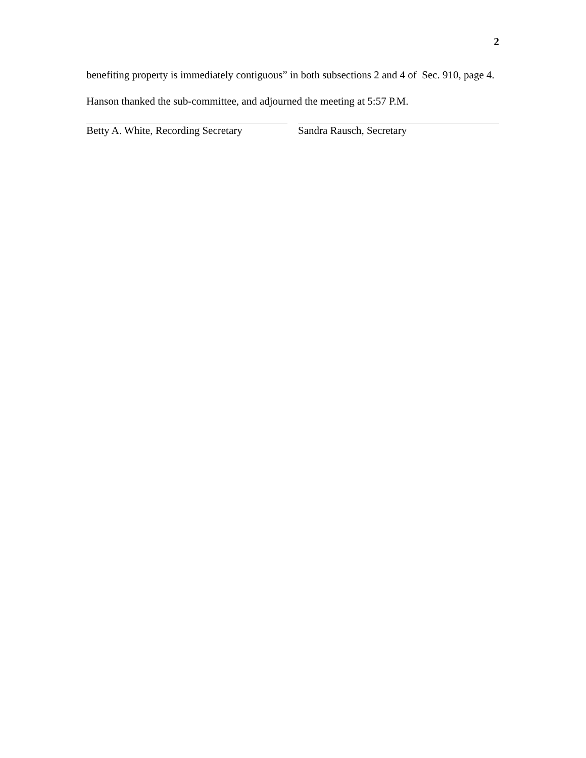2
benefiting property is immediately contiguous” in both subsections 2 and 4 of Sec. 910, page 4.
Hanson thanked the sub-committee, and adjourned the meeting at 5:57 P.M.
Betty A. White, Recording Secretary
Sandra Rausch, Secretary